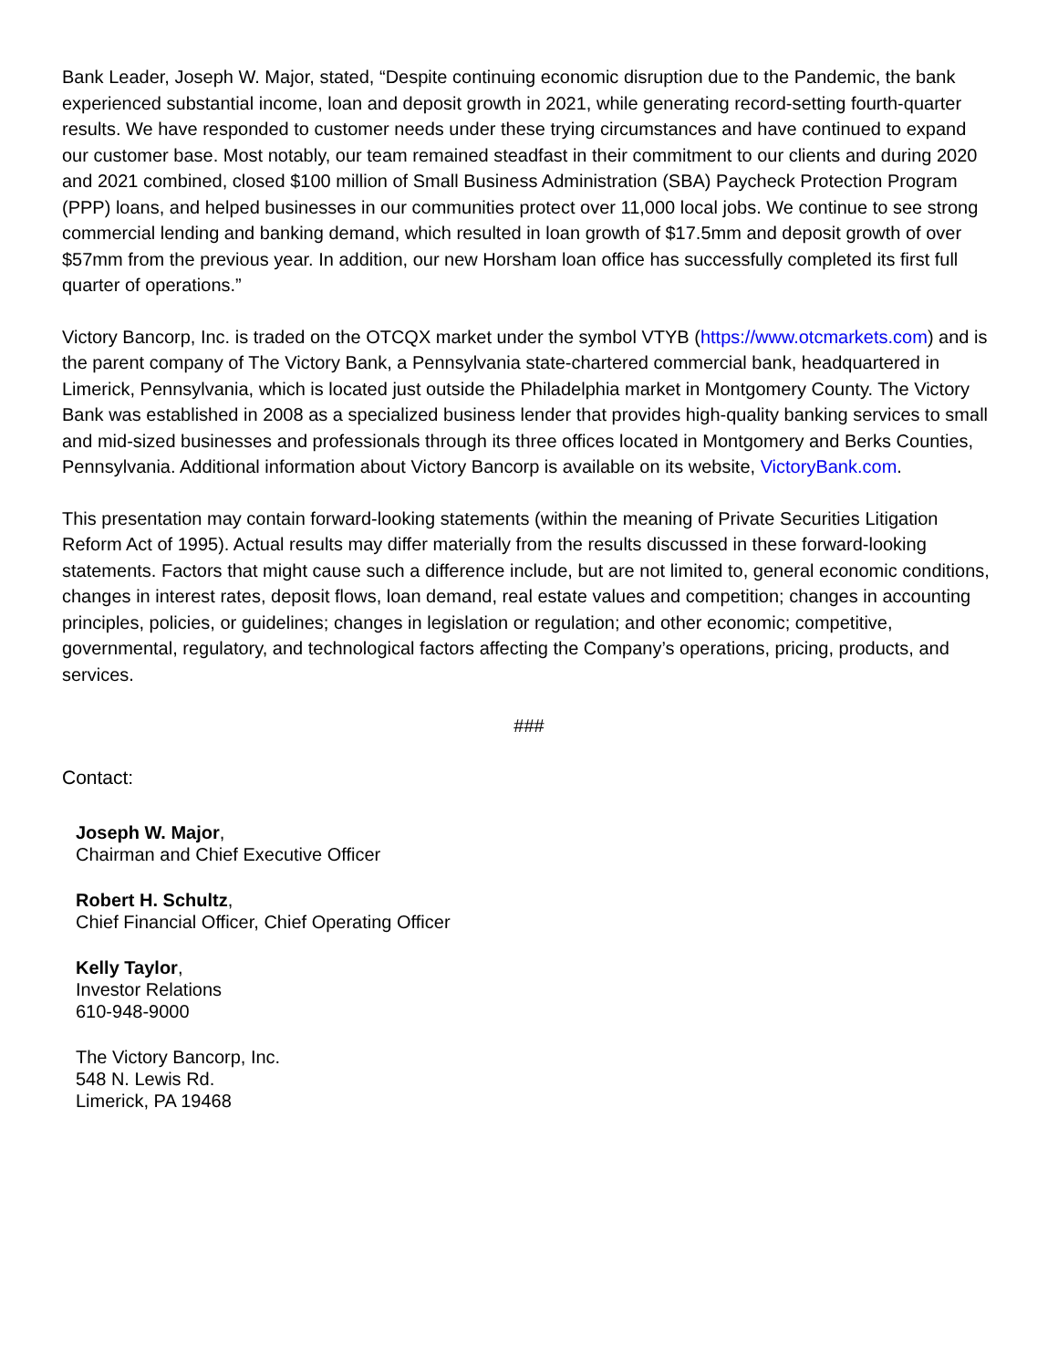Bank Leader, Joseph W. Major, stated, “Despite continuing economic disruption due to the Pandemic, the bank experienced substantial income, loan and deposit growth in 2021, while generating record-setting fourth-quarter results. We have responded to customer needs under these trying circumstances and have continued to expand our customer base. Most notably, our team remained steadfast in their commitment to our clients and during 2020 and 2021 combined, closed $100 million of Small Business Administration (SBA) Paycheck Protection Program (PPP) loans, and helped businesses in our communities protect over 11,000 local jobs. We continue to see strong commercial lending and banking demand, which resulted in loan growth of $17.5mm and deposit growth of over $57mm from the previous year. In addition, our new Horsham loan office has successfully completed its first full quarter of operations.”
Victory Bancorp, Inc. is traded on the OTCQX market under the symbol VTYB (https://www.otcmarkets.com) and is the parent company of The Victory Bank, a Pennsylvania state-chartered commercial bank, headquartered in Limerick, Pennsylvania, which is located just outside the Philadelphia market in Montgomery County. The Victory Bank was established in 2008 as a specialized business lender that provides high-quality banking services to small and mid-sized businesses and professionals through its three offices located in Montgomery and Berks Counties, Pennsylvania. Additional information about Victory Bancorp is available on its website, VictoryBank.com.
This presentation may contain forward-looking statements (within the meaning of Private Securities Litigation Reform Act of 1995). Actual results may differ materially from the results discussed in these forward-looking statements. Factors that might cause such a difference include, but are not limited to, general economic conditions, changes in interest rates, deposit flows, loan demand, real estate values and competition; changes in accounting principles, policies, or guidelines; changes in legislation or regulation; and other economic; competitive, governmental, regulatory, and technological factors affecting the Company’s operations, pricing, products, and services.
###
Contact:
Joseph W. Major,
Chairman and Chief Executive Officer
Robert H. Schultz,
Chief Financial Officer, Chief Operating Officer
Kelly Taylor,
Investor Relations
610-948-9000
The Victory Bancorp, Inc.
548 N. Lewis Rd.
Limerick, PA 19468